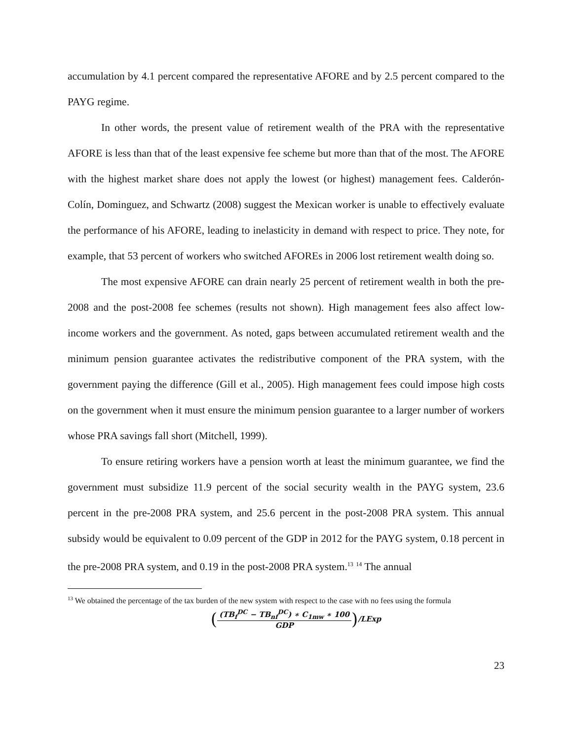accumulation by 4.1 percent compared the representative AFORE and by 2.5 percent compared to the PAYG regime.
In other words, the present value of retirement wealth of the PRA with the representative AFORE is less than that of the least expensive fee scheme but more than that of the most. The AFORE with the highest market share does not apply the lowest (or highest) management fees. Calderón-Colín, Dominguez, and Schwartz (2008) suggest the Mexican worker is unable to effectively evaluate the performance of his AFORE, leading to inelasticity in demand with respect to price. They note, for example, that 53 percent of workers who switched AFOREs in 2006 lost retirement wealth doing so.
The most expensive AFORE can drain nearly 25 percent of retirement wealth in both the pre-2008 and the post-2008 fee schemes (results not shown). High management fees also affect low-income workers and the government. As noted, gaps between accumulated retirement wealth and the minimum pension guarantee activates the redistributive component of the PRA system, with the government paying the difference (Gill et al., 2005). High management fees could impose high costs on the government when it must ensure the minimum pension guarantee to a larger number of workers whose PRA savings fall short (Mitchell, 1999).
To ensure retiring workers have a pension worth at least the minimum guarantee, we find the government must subsidize 11.9 percent of the social security wealth in the PAYG system, 23.6 percent in the pre-2008 PRA system, and 25.6 percent in the post-2008 PRA system. This annual subsidy would be equivalent to 0.09 percent of the GDP in 2012 for the PAYG system, 0.18 percent in the pre-2008 PRA system, and 0.19 in the post-2008 PRA system.<sup>13</sup> <sup>14</sup> The annual
<sup>13</sup> We obtained the percentage of the tax burden of the new system with respect to the case with no fees using the formula
(
(TB<sub>f</sub><sup>DC</sup> − TB<sub>nf</sub><sup>DC</sup>) ∗ C<sub>1mw</sub> ∗ 100
GDP
) /LExp
23